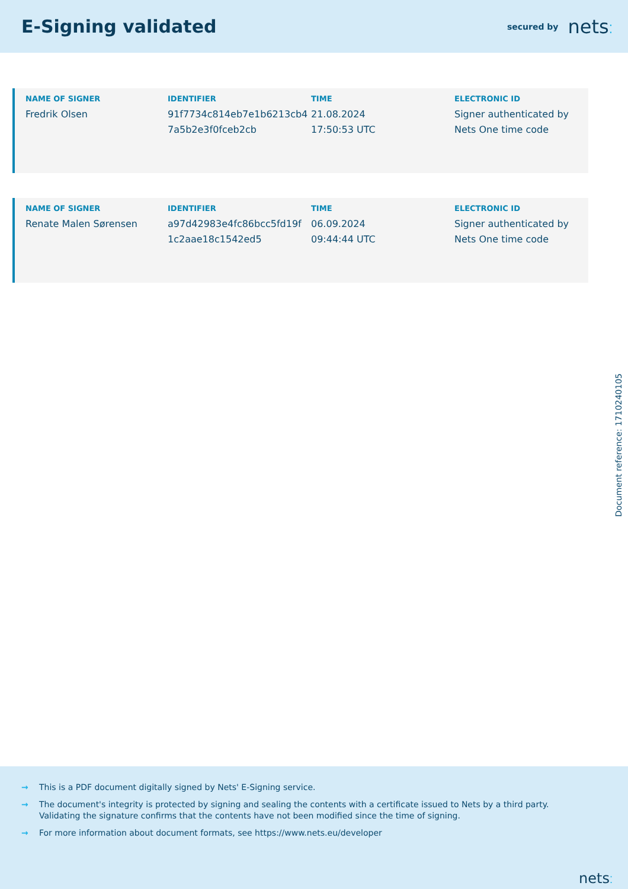E-Signing validated
secured by nets⁚
| NAME OF SIGNER | IDENTIFIER | TIME | ELECTRONIC ID |
| --- | --- | --- | --- |
| Fredrik Olsen | 91f7734c814eb7e1b6213cb4 7a5b2e3f0fceb2cb | 21.08.2024 17:50:53 UTC | Signer authenticated by Nets One time code |
| NAME OF SIGNER | IDENTIFIER | TIME | ELECTRONIC ID |
| --- | --- | --- | --- |
| Renate Malen Sørensen | a97d42983e4fc86bcc5fd19f 1c2aae18c1542ed5 | 06.09.2024 09:44:44 UTC | Signer authenticated by Nets One time code |
Document reference: 1710240105
→ This is a PDF document digitally signed by Nets' E-Signing service.
→ The document's integrity is protected by signing and sealing the contents with a certificate issued to Nets by a third party.
Validating the signature confirms that the contents have not been modified since the time of signing.
→ For more information about document formats, see https://www.nets.eu/developer
nets⁚